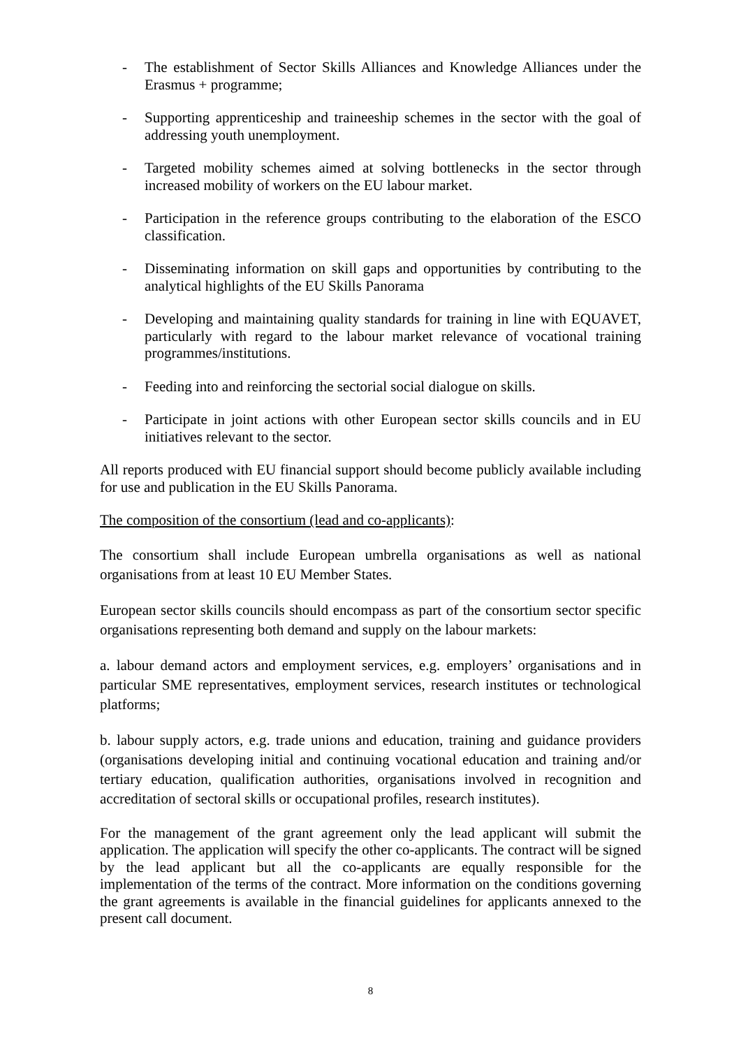- The establishment of Sector Skills Alliances and Knowledge Alliances under the Erasmus + programme;
- Supporting apprenticeship and traineeship schemes in the sector with the goal of addressing youth unemployment.
- Targeted mobility schemes aimed at solving bottlenecks in the sector through increased mobility of workers on the EU labour market.
- Participation in the reference groups contributing to the elaboration of the ESCO classification.
- Disseminating information on skill gaps and opportunities by contributing to the analytical highlights of the EU Skills Panorama
- Developing and maintaining quality standards for training in line with EQUAVET, particularly with regard to the labour market relevance of vocational training programmes/institutions.
- Feeding into and reinforcing the sectorial social dialogue on skills.
- Participate in joint actions with other European sector skills councils and in EU initiatives relevant to the sector.
All reports produced with EU financial support should become publicly available including for use and publication in the EU Skills Panorama.
The composition of the consortium (lead and co-applicants):
The consortium shall include European umbrella organisations as well as national organisations from at least 10 EU Member States.
European sector skills councils should encompass as part of the consortium sector specific organisations representing both demand and supply on the labour markets:
a. labour demand actors and employment services, e.g. employers’ organisations and in particular SME representatives, employment services, research institutes or technological platforms;
b. labour supply actors, e.g. trade unions and education, training and guidance providers (organisations developing initial and continuing vocational education and training and/or tertiary education, qualification authorities, organisations involved in recognition and accreditation of sectoral skills or occupational profiles, research institutes).
For the management of the grant agreement only the lead applicant will submit the application. The application will specify the other co-applicants. The contract will be signed by the lead applicant but all the co-applicants are equally responsible for the implementation of the terms of the contract. More information on the conditions governing the grant agreements is available in the financial guidelines for applicants annexed to the present call document.
8